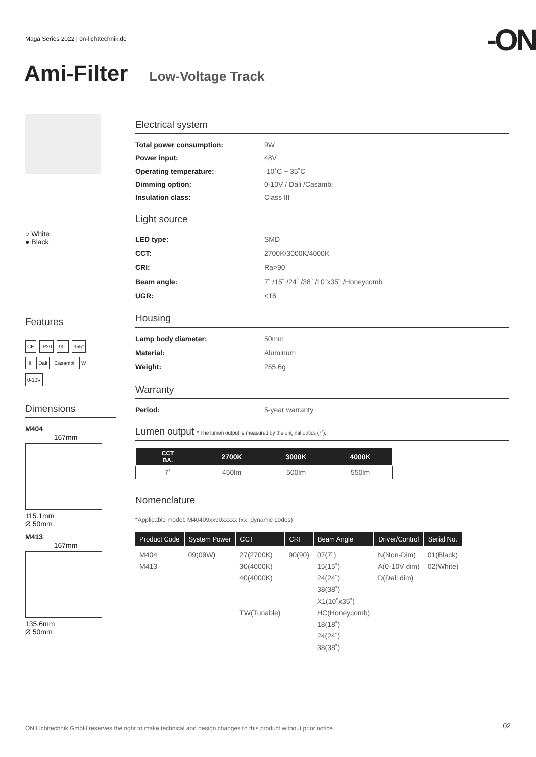Maga Series 2022 | on-lichttechnik.de
-ON
Ami-Filter Low-Voltage Track
○ White
● Black
Features
CE IP20 90° 355°
III Dali Casambi W
0-10V
Dimensions
M404
167mm
115.1mm
Ø 50mm
M413
167mm
135.6mm
Ø 50mm
Electrical system
Total power consumption: 9W
Power input: 48V
Operating temperature: -10˚C ~ 35˚C
Dimming option: 0-10V / Dali /Casambi
Insulation class: Class III
Light source
LED type: SMD
CCT: 2700K/3000K/4000K
CRI: Ra>90
Beam angle: 7˚ /15˚ /24˚ /38˚ /10˚x35˚ /Honeycomb
UGR: <16
Housing
Lamp body diameter: 50mm
Material: Aluminum
Weight: 255.6g
Warranty
Period: 5-year warranty
Lumen output * The lumen output is measured by the original optics (7˚).
| CCT BA. | 2700K | 3000K | 4000K |
| --- | --- | --- | --- |
| 7˚ | 450lm | 500lm | 550lm |
Nomenclature
*Applicable model: M40409xx90xxxxx (xx: dynamic codes)
| Product Code | System Power | CCT | CRI | Beam Angle | Driver/Control | Serial No. |
| --- | --- | --- | --- | --- | --- | --- |
| M404 M413 | 09(09W) | 27(2700K) 30(4000K) 40(4000K) TW(Tunable) | 90(90) | 07(7˚) 15(15˚) 24(24˚) 38(38˚) X1(10˚x35˚) HC(Honeycomb) 18(18˚) 24(24˚) 38(38˚) | N(Non-Dim) A(0-10V dim) D(Dali dim) | 01(Black) 02(White) |
ON Lichttechnik GmbH reserves the right to make technical and design changes to this product without prior notice.
02